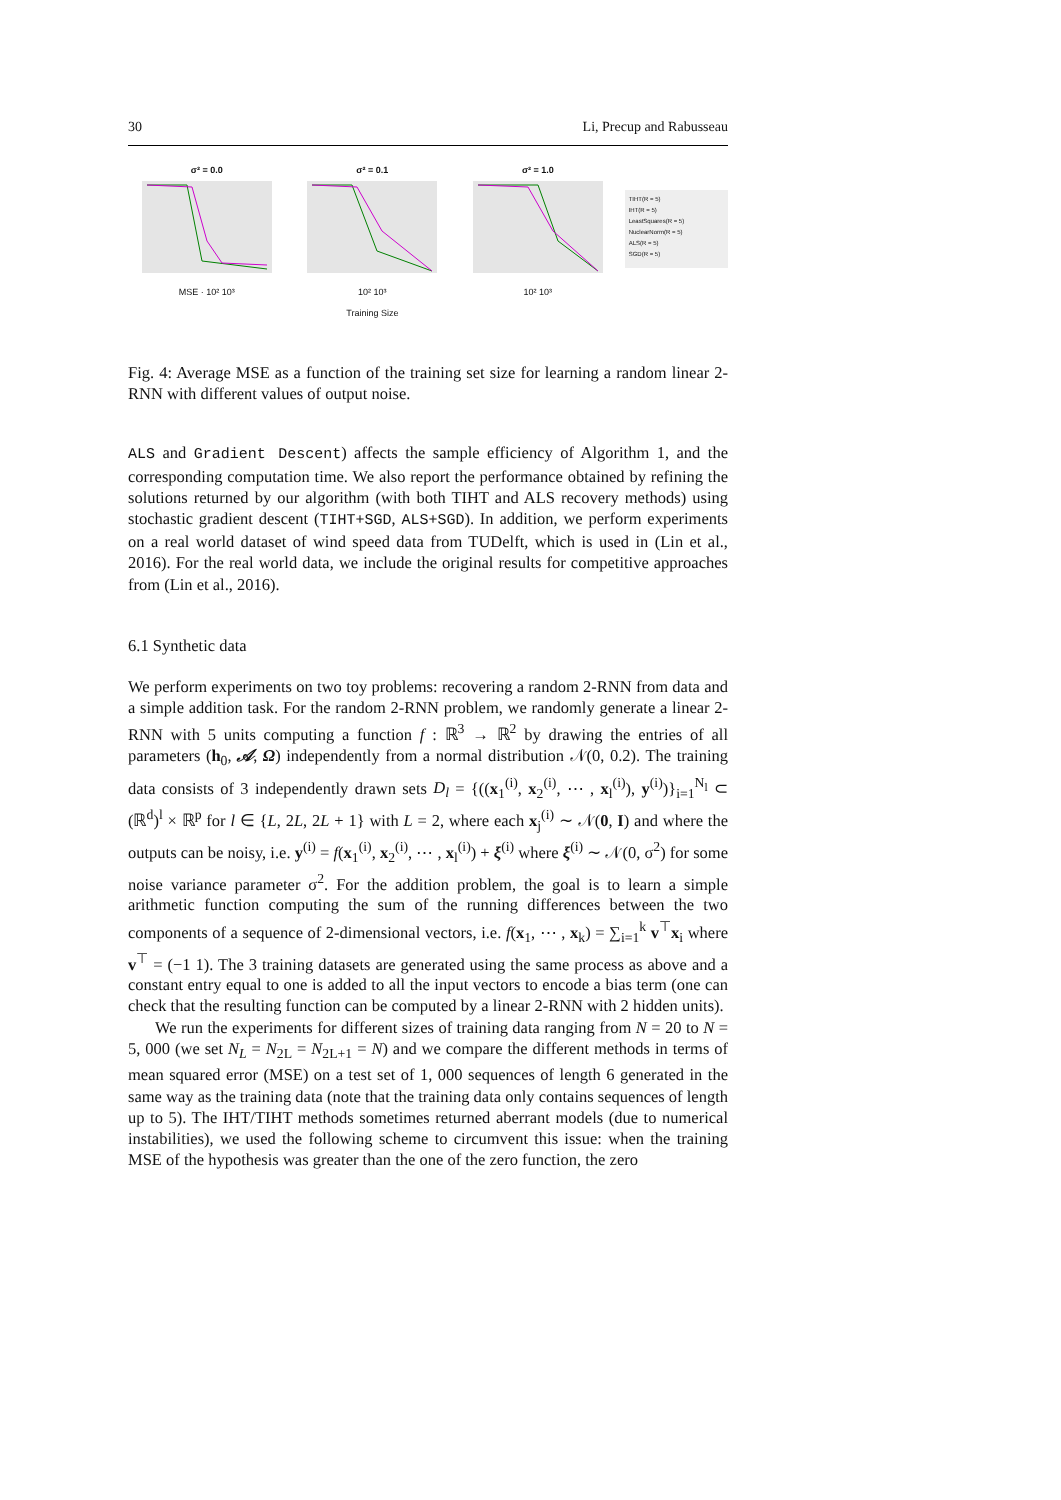30 Li, Precup and Rabusseau
σ² = 0.0
MSE · 10² 10³
σ² = 0.1
10² 10³
Training Size
σ² = 1.0
10² 10³
TIHT(R = 5)
IHT(R = 5)
LeastSquares(R = 5)
NuclearNorm(R = 5)
ALS(R = 5)
SGD(R = 5)
Fig. 4: Average MSE as a function of the training set size for learning a random linear 2-RNN with different values of output noise.
ALS and Gradient Descent) affects the sample efficiency of Algorithm 1, and the corresponding computation time. We also report the performance obtained by refining the solutions returned by our algorithm (with both TIHT and ALS recovery methods) using stochastic gradient descent (TIHT+SGD, ALS+SGD). In addition, we perform experiments on a real world dataset of wind speed data from TUDelft, which is used in (Lin et al., 2016). For the real world data, we include the original results for competitive approaches from (Lin et al., 2016).
6.1 Synthetic data
We perform experiments on two toy problems: recovering a random 2-RNN from data and a simple addition task. For the random 2-RNN problem, we randomly generate a linear 2-RNN with 5 units computing a function f : ℝ<sup>3</sup> → ℝ<sup>2</sup> by drawing the entries of all parameters (h<sub>0</sub>, 𝒜, Ω) independently from a normal distribution 𝒩(0, 0.2). The training data consists of 3 independently drawn sets D<sub>l</sub> = {((x<sub>1</sub><sup>(i)</sup>, x<sub>2</sub><sup>(i)</sup>, ⋯ , x<sub>l</sub><sup>(i)</sup>), y<sup>(i)</sup>)}<sub>i=1</sub><sup>N<sub>l</sub></sup> ⊂ (ℝ<sup>d</sup>)<sup>l</sup> × ℝ<sup>p</sup> for l ∈ {L, 2L, 2L + 1} with L = 2, where each x<sub>j</sub><sup>(i)</sup> ∼ 𝒩(0, I) and where the outputs can be noisy, i.e. y<sup>(i)</sup> = f(x<sub>1</sub><sup>(i)</sup>, x<sub>2</sub><sup>(i)</sup>, ⋯ , x<sub>l</sub><sup>(i)</sup>) + ξ<sup>(i)</sup> where ξ<sup>(i)</sup> ∼ 𝒩(0, σ<sup>2</sup>) for some noise variance parameter σ<sup>2</sup>. For the addition problem, the goal is to learn a simple arithmetic function computing the sum of the running differences between the two components of a sequence of 2-dimensional vectors, i.e. f(x<sub>1</sub>, ⋯ , x<sub>k</sub>) = ∑<sub>i=1</sub><sup>k</sup> v<sup>⊤</sup>x<sub>i</sub> where v<sup>⊤</sup> = (−1 1). The 3 training datasets are generated using the same process as above and a constant entry equal to one is added to all the input vectors to encode a bias term (one can check that the resulting function can be computed by a linear 2-RNN with 2 hidden units).
We run the experiments for different sizes of training data ranging from N = 20 to N = 5, 000 (we set N<sub>L</sub> = N<sub>2L</sub> = N<sub>2L+1</sub> = N) and we compare the different methods in terms of mean squared error (MSE) on a test set of 1, 000 sequences of length 6 generated in the same way as the training data (note that the training data only contains sequences of length up to 5). The IHT/TIHT methods sometimes returned aberrant models (due to numerical instabilities), we used the following scheme to circumvent this issue: when the training MSE of the hypothesis was greater than the one of the zero function, the zero